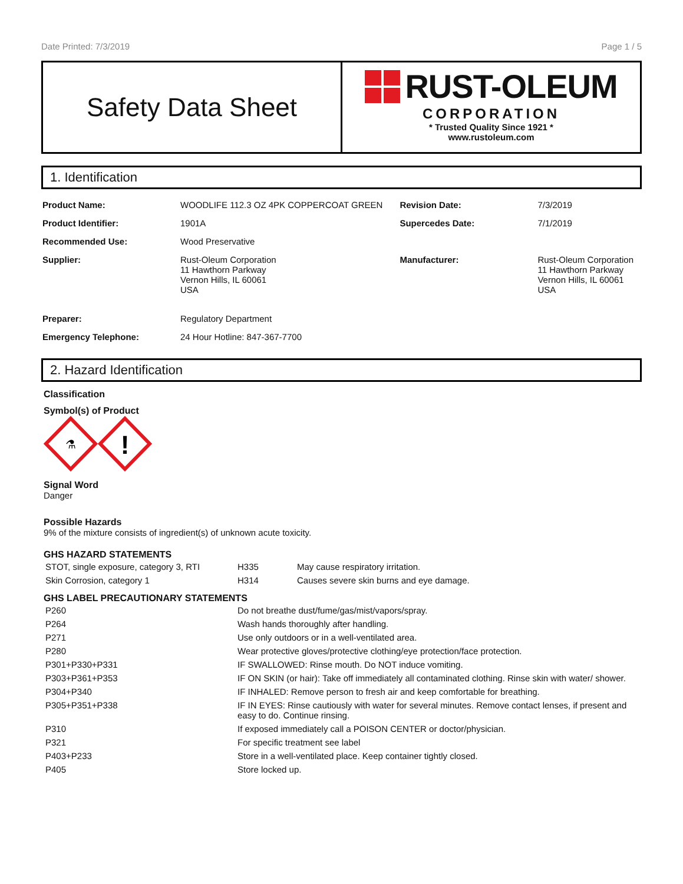Date Printed: 7/3/2019 Page 1 / 5
Safety Data Sheet
RUST-OLEUM
CORPORATION
* Trusted Quality Since 1921 *
www.rustoleum.com
1. Identification
| Product Name: | WOODLIFE 112.3 OZ 4PK COPPERCOAT GREEN | Revision Date: | 7/3/2019 |
| Product Identifier: | 1901A | Supercedes Date: | 7/1/2019 |
| Recommended Use: | Wood Preservative | | |
| Supplier: | Rust-Oleum Corporation 11 Hawthorn Parkway Vernon Hills, IL 60061 USA | Manufacturer: | Rust-Oleum Corporation 11 Hawthorn Parkway Vernon Hills, IL 60061 USA |
| Preparer: | Regulatory Department | | |
| Emergency Telephone: | 24 Hour Hotline: 847-367-7700 | | |
2. Hazard Identification
Classification
Symbol(s) of Product
⚗
!
Signal Word
Danger
Possible Hazards
9% of the mixture consists of ingredient(s) of unknown acute toxicity.
GHS HAZARD STATEMENTS
| STOT, single exposure, category 3, RTI | H335 | May cause respiratory irritation. |
| Skin Corrosion, category 1 | H314 | Causes severe skin burns and eye damage. |
GHS LABEL PRECAUTIONARY STATEMENTS
| P260 | Do not breathe dust/fume/gas/mist/vapors/spray. |
| P264 | Wash hands thoroughly after handling. |
| P271 | Use only outdoors or in a well-ventilated area. |
| P280 | Wear protective gloves/protective clothing/eye protection/face protection. |
| P301+P330+P331 | IF SWALLOWED: Rinse mouth. Do NOT induce vomiting. |
| P303+P361+P353 | IF ON SKIN (or hair): Take off immediately all contaminated clothing. Rinse skin with water/ shower. |
| P304+P340 | IF INHALED: Remove person to fresh air and keep comfortable for breathing. |
| P305+P351+P338 | IF IN EYES: Rinse cautiously with water for several minutes. Remove contact lenses, if present and easy to do. Continue rinsing. |
| P310 | If exposed immediately call a POISON CENTER or doctor/physician. |
| P321 | For specific treatment see label |
| P403+P233 | Store in a well-ventilated place. Keep container tightly closed. |
| P405 | Store locked up. |